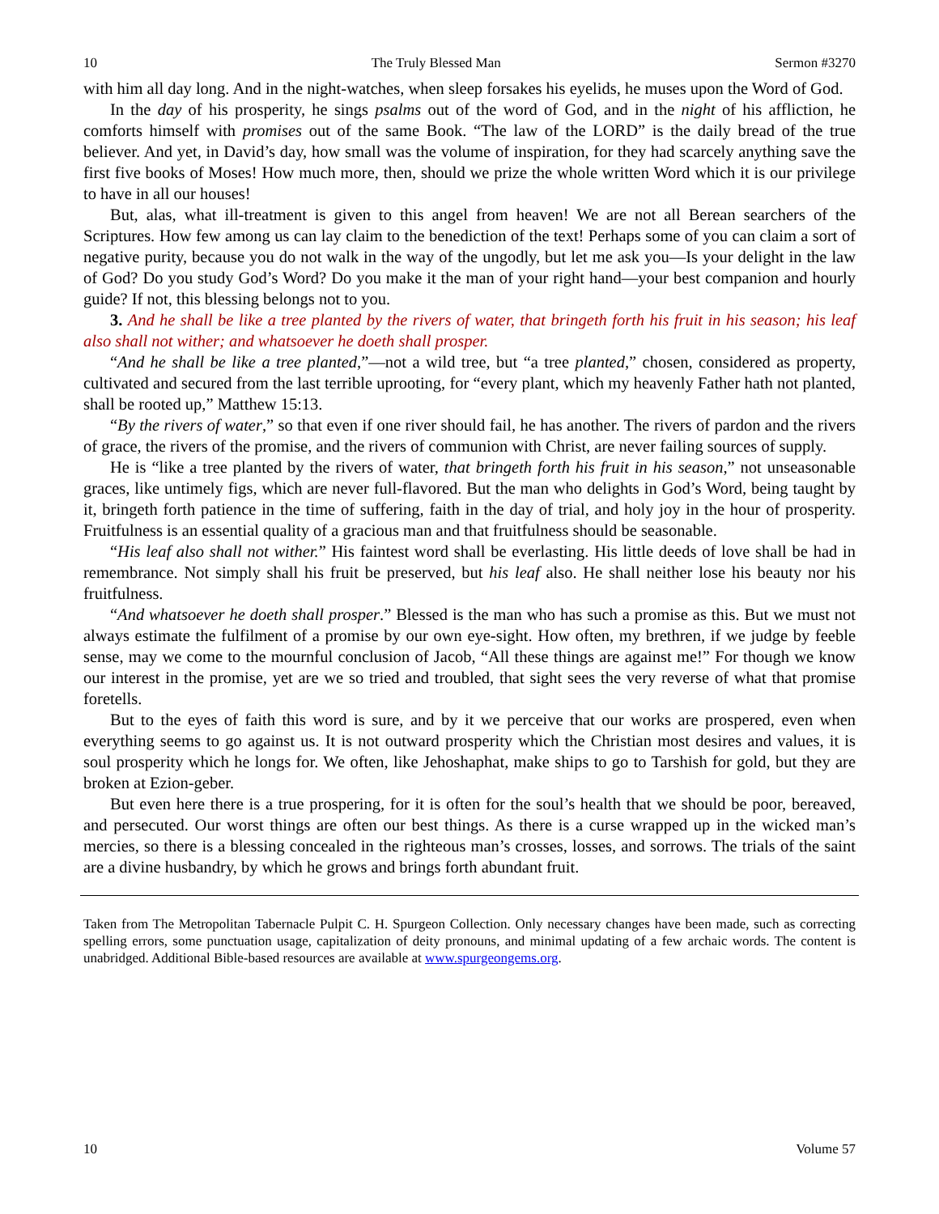10 The Truly Blessed Man Sermon #3270
with him all day long. And in the night-watches, when sleep forsakes his eyelids, he muses upon the Word of God.
In the day of his prosperity, he sings psalms out of the word of God, and in the night of his affliction, he comforts himself with promises out of the same Book. “The law of the LORD” is the daily bread of the true believer. And yet, in David’s day, how small was the volume of inspiration, for they had scarcely anything save the first five books of Moses! How much more, then, should we prize the whole written Word which it is our privilege to have in all our houses!
But, alas, what ill-treatment is given to this angel from heaven! We are not all Berean searchers of the Scriptures. How few among us can lay claim to the benediction of the text! Perhaps some of you can claim a sort of negative purity, because you do not walk in the way of the ungodly, but let me ask you—Is your delight in the law of God? Do you study God’s Word? Do you make it the man of your right hand—your best companion and hourly guide? If not, this blessing belongs not to you.
3. And he shall be like a tree planted by the rivers of water, that bringeth forth his fruit in his season; his leaf also shall not wither; and whatsoever he doeth shall prosper.
“And he shall be like a tree planted,”—not a wild tree, but “a tree planted,” chosen, considered as property, cultivated and secured from the last terrible uprooting, for “every plant, which my heavenly Father hath not planted, shall be rooted up,” Matthew 15:13.
“By the rivers of water,” so that even if one river should fail, he has another. The rivers of pardon and the rivers of grace, the rivers of the promise, and the rivers of communion with Christ, are never failing sources of supply.
He is “like a tree planted by the rivers of water, that bringeth forth his fruit in his season,” not unseasonable graces, like untimely figs, which are never full-flavored. But the man who delights in God’s Word, being taught by it, bringeth forth patience in the time of suffering, faith in the day of trial, and holy joy in the hour of prosperity. Fruitfulness is an essential quality of a gracious man and that fruitfulness should be seasonable.
“His leaf also shall not wither.” His faintest word shall be everlasting. His little deeds of love shall be had in remembrance. Not simply shall his fruit be preserved, but his leaf also. He shall neither lose his beauty nor his fruitfulness.
“And whatsoever he doeth shall prosper.” Blessed is the man who has such a promise as this. But we must not always estimate the fulfilment of a promise by our own eye-sight. How often, my brethren, if we judge by feeble sense, may we come to the mournful conclusion of Jacob, “All these things are against me!” For though we know our interest in the promise, yet are we so tried and troubled, that sight sees the very reverse of what that promise foretells.
But to the eyes of faith this word is sure, and by it we perceive that our works are prospered, even when everything seems to go against us. It is not outward prosperity which the Christian most desires and values, it is soul prosperity which he longs for. We often, like Jehoshaphat, make ships to go to Tarshish for gold, but they are broken at Ezion-geber.
But even here there is a true prospering, for it is often for the soul’s health that we should be poor, bereaved, and persecuted. Our worst things are often our best things. As there is a curse wrapped up in the wicked man’s mercies, so there is a blessing concealed in the righteous man’s crosses, losses, and sorrows. The trials of the saint are a divine husbandry, by which he grows and brings forth abundant fruit.
Taken from The Metropolitan Tabernacle Pulpit C. H. Spurgeon Collection. Only necessary changes have been made, such as correcting spelling errors, some punctuation usage, capitalization of deity pronouns, and minimal updating of a few archaic words. The content is unabridged. Additional Bible-based resources are available at www.spurgeongems.org.
10 Volume 57